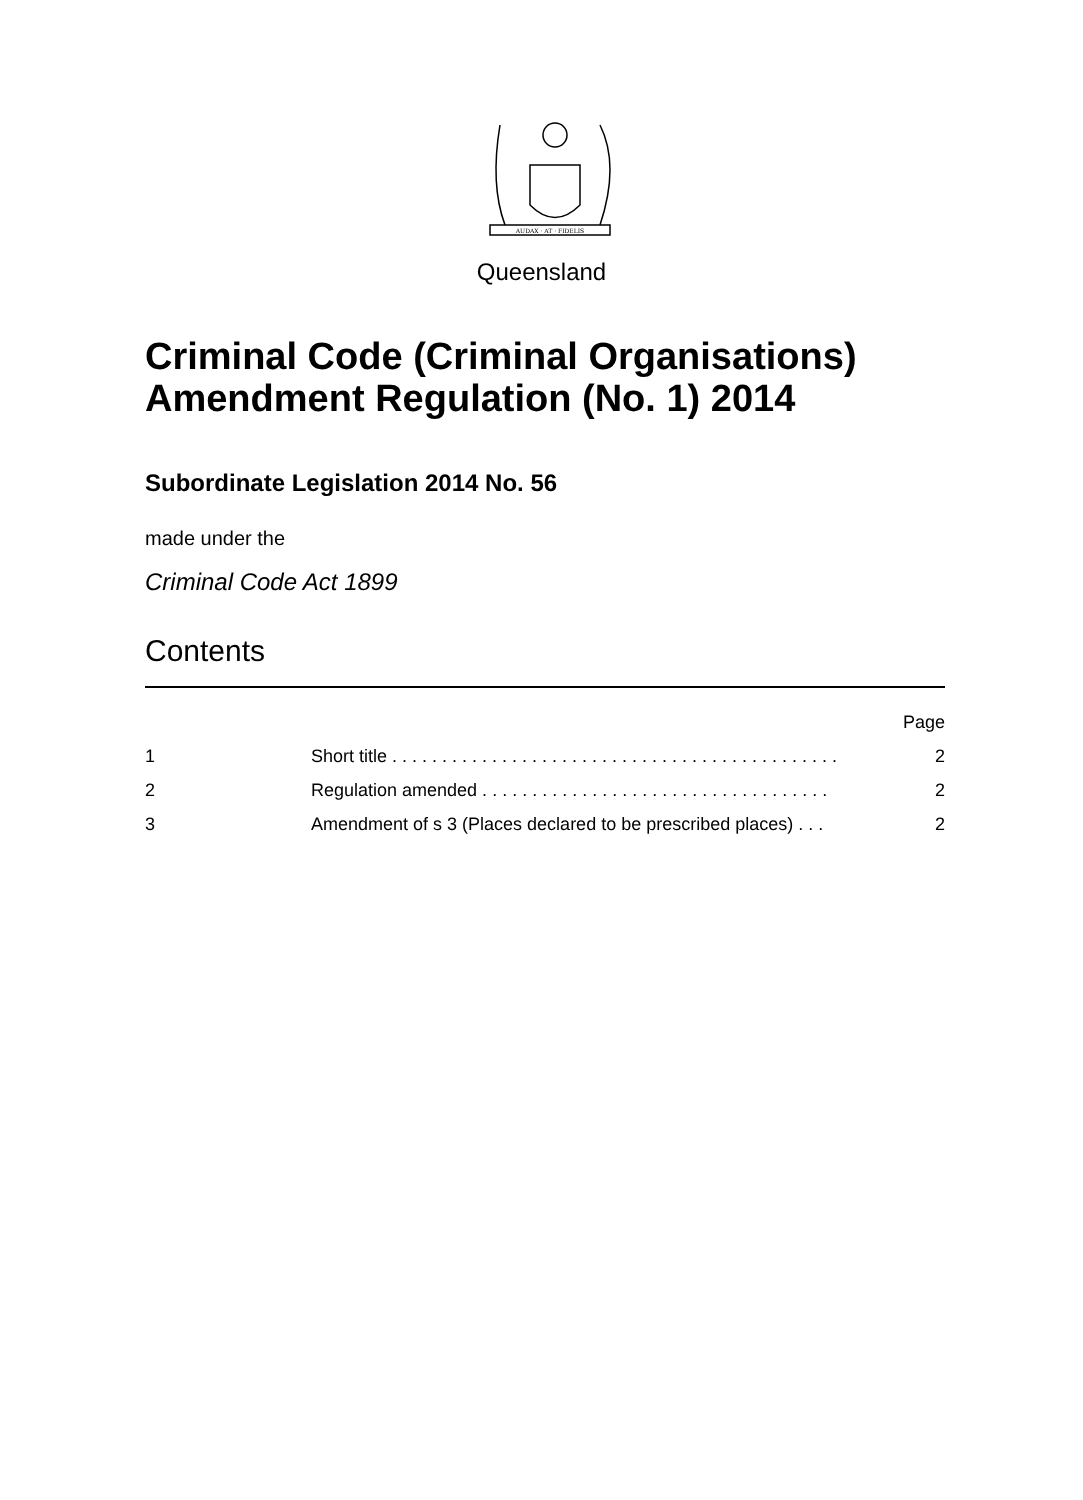AUDAX · AT · FIDELIS
Queensland
Criminal Code (Criminal Organisations) Amendment Regulation (No. 1) 2014
Subordinate Legislation 2014 No. 56
made under the
Criminal Code Act 1899
Contents
Page
1 Short title . . . . . . . . . . . . . . . . . . . . . . . . . . . . . . . . . . . . . . . . . . . . . 2
2 Regulation amended . . . . . . . . . . . . . . . . . . . . . . . . . . . . . . . . . . . 2
3 Amendment of s 3 (Places declared to be prescribed places) . . . 2